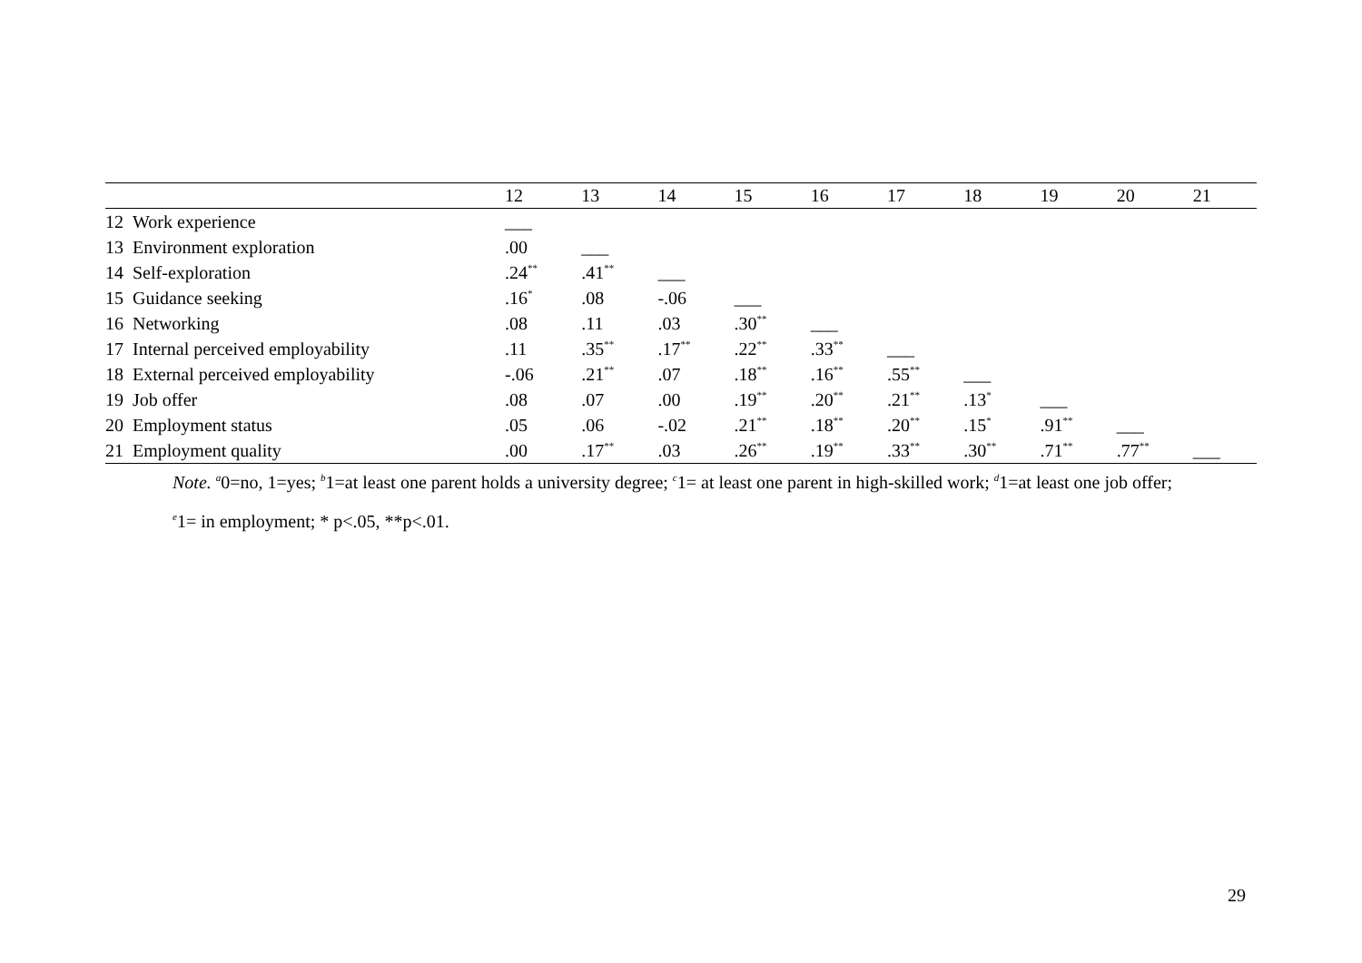| | | 12 | 13 | 14 | 15 | 16 | 17 | 18 | 19 | 20 | 21 |
| --- | --- | --- | --- | --- | --- | --- | --- | --- | --- | --- | --- |
| 12 | Work experience | ___ | | | | | | | | | |
| 13 | Environment exploration | .00 | ___ | | | | | | | | |
| 14 | Self-exploration | .24<sup>**</sup> | .41<sup>**</sup> | ___ | | | | | | | |
| 15 | Guidance seeking | .16<sup>*</sup> | .08 | -.06 | ___ | | | | | | |
| 16 | Networking | .08 | .11 | .03 | .30<sup>**</sup> | ___ | | | | | |
| 17 | Internal perceived employability | .11 | .35<sup>**</sup> | .17<sup>**</sup> | .22<sup>**</sup> | .33<sup>**</sup> | ___ | | | | |
| 18 | External perceived employability | -.06 | .21<sup>**</sup> | .07 | .18<sup>**</sup> | .16<sup>**</sup> | .55<sup>**</sup> | ___ | | | |
| 19 | Job offer | .08 | .07 | .00 | .19<sup>**</sup> | .20<sup>**</sup> | .21<sup>**</sup> | .13<sup>*</sup> | ___ | | |
| 20 | Employment status | .05 | .06 | -.02 | .21<sup>**</sup> | .18<sup>**</sup> | .20<sup>**</sup> | .15<sup>*</sup> | .91<sup>**</sup> | ___ | |
| 21 | Employment quality | .00 | .17<sup>**</sup> | .03 | .26<sup>**</sup> | .19<sup>**</sup> | .33<sup>**</sup> | .30<sup>**</sup> | .71<sup>**</sup> | .77<sup>**</sup> | ___ |
Note. <sup>a</sup>0=no, 1=yes; <sup>b</sup>1=at least one parent holds a university degree; <sup>c</sup>1= at least one parent in high-skilled work; <sup>d</sup>1=at least one job offer;
<sup>e</sup> 1= in employment; * p<.05, **p<.01.
29